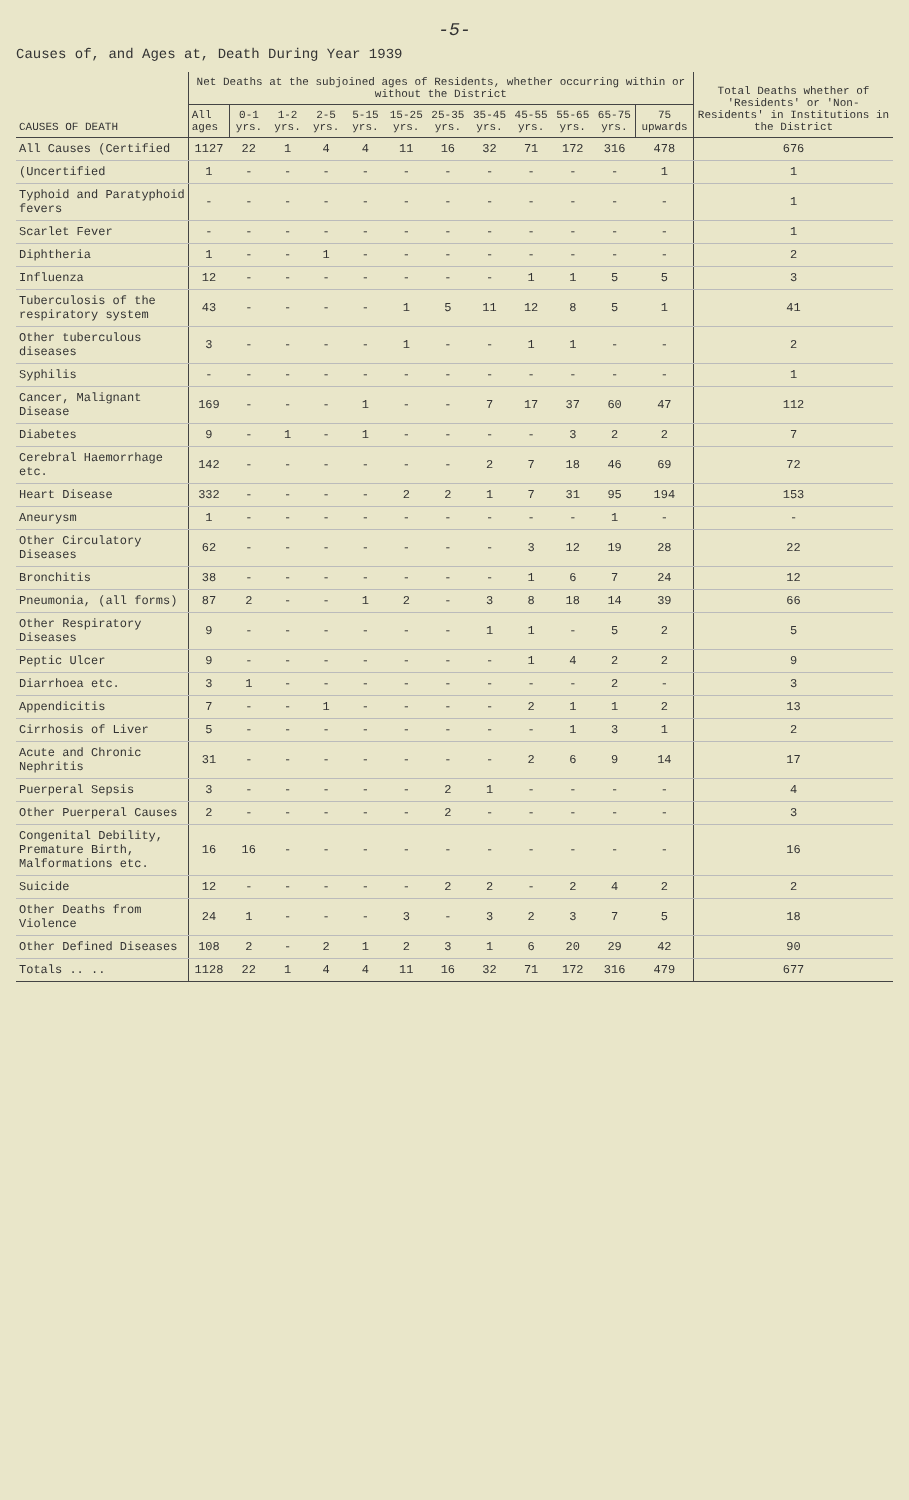-5-
Causes of, and Ages at, Death During Year 1939
| CAUSES OF DEATH | Net Deaths at the subjoined ages of Residents, whether occurring within or without the District | | | | | | | | | | | | Total Deaths whether of 'Residents' or 'Non-Residents' in Institutions in the District |
| --- | --- | --- | --- | --- | --- | --- | --- | --- | --- | --- | --- | --- | --- |
| | All ages | 0-1 yrs. | 1-2 yrs. | 2-5 yrs. | 5-15 yrs. | 15-25 yrs. | 25-35 yrs. | 35-45 yrs. | 45-55 yrs. | 55-65 yrs. | 65-75 yrs. | 75 upwards | |
| All Causes (Certified | 1127 | 22 | 1 | 4 | 4 | 11 | 16 | 32 | 71 | 172 | 316 | 478 | 676 |
| (Uncertified | 1 | - | - | - | - | - | - | - | - | - | - | 1 | 1 |
| Typhoid and Paratyphoid fevers | - | - | - | - | - | - | - | - | - | - | - | - | 1 |
| Scarlet Fever | - | - | - | - | - | - | - | - | - | - | - | - | 1 |
| Diphtheria | 1 | - | - | 1 | - | - | - | - | - | - | - | - | 2 |
| Influenza | 12 | - | - | - | - | - | - | - | 1 | 1 | 5 | 5 | 3 |
| Tuberculosis of the respiratory system | 43 | - | - | - | - | 1 | 5 | 11 | 12 | 8 | 5 | 1 | 41 |
| Other tuberculous diseases | 3 | - | - | - | - | 1 | - | - | 1 | 1 | - | - | 2 |
| Syphilis | - | - | - | - | - | - | - | - | - | - | - | - | 1 |
| Cancer, Malignant Disease | 169 | - | - | - | 1 | - | - | 7 | 17 | 37 | 60 | 47 | 112 |
| Diabetes | 9 | - | 1 | - | 1 | - | - | - | - | 3 | 2 | 2 | 7 |
| Cerebral Haemorrhage etc. | 142 | - | - | - | - | - | - | 2 | 7 | 18 | 46 | 69 | 72 |
| Heart Disease | 332 | - | - | - | - | 2 | 2 | 1 | 7 | 31 | 95 | 194 | 153 |
| Aneurysm | 1 | - | - | - | - | - | - | - | - | - | 1 | - | - |
| Other Circulatory Diseases | 62 | - | - | - | - | - | - | - | 3 | 12 | 19 | 28 | 22 |
| Bronchitis | 38 | - | - | - | - | - | - | - | 1 | 6 | 7 | 24 | 12 |
| Pneumonia, (all forms) | 87 | 2 | - | - | 1 | 2 | - | 3 | 8 | 18 | 14 | 39 | 66 |
| Other Respiratory Diseases | 9 | - | - | - | - | - | - | 1 | 1 | - | 5 | 2 | 5 |
| Peptic Ulcer | 9 | - | - | - | - | - | - | - | 1 | 4 | 2 | 2 | 9 |
| Diarrhoea etc. | 3 | 1 | - | - | - | - | - | - | - | - | 2 | - | 3 |
| Appendicitis | 7 | - | - | 1 | - | - | - | - | 2 | 1 | 1 | 2 | 13 |
| Cirrhosis of Liver | 5 | - | - | - | - | - | - | - | - | 1 | 3 | 1 | 2 |
| Acute and Chronic Nephritis | 31 | - | - | - | - | - | - | - | 2 | 6 | 9 | 14 | 17 |
| Puerperal Sepsis | 3 | - | - | - | - | - | 2 | 1 | - | - | - | - | 4 |
| Other Puerperal Causes | 2 | - | - | - | - | - | 2 | - | - | - | - | - | 3 |
| Congenital Debility, Premature Birth, Malformations etc. | 16 | 16 | - | - | - | - | - | - | - | - | - | - | 16 |
| Suicide | 12 | - | - | - | - | - | 2 | 2 | - | 2 | 4 | 2 | 2 |
| Other Deaths from Violence | 24 | 1 | - | - | - | 3 | - | 3 | 2 | 3 | 7 | 5 | 18 |
| Other Defined Diseases | 108 | 2 | - | 2 | 1 | 2 | 3 | 1 | 6 | 20 | 29 | 42 | 90 |
| Totals .. .. | 1128 | 22 | 1 | 4 | 4 | 11 | 16 | 32 | 71 | 172 | 316 | 479 | 677 |